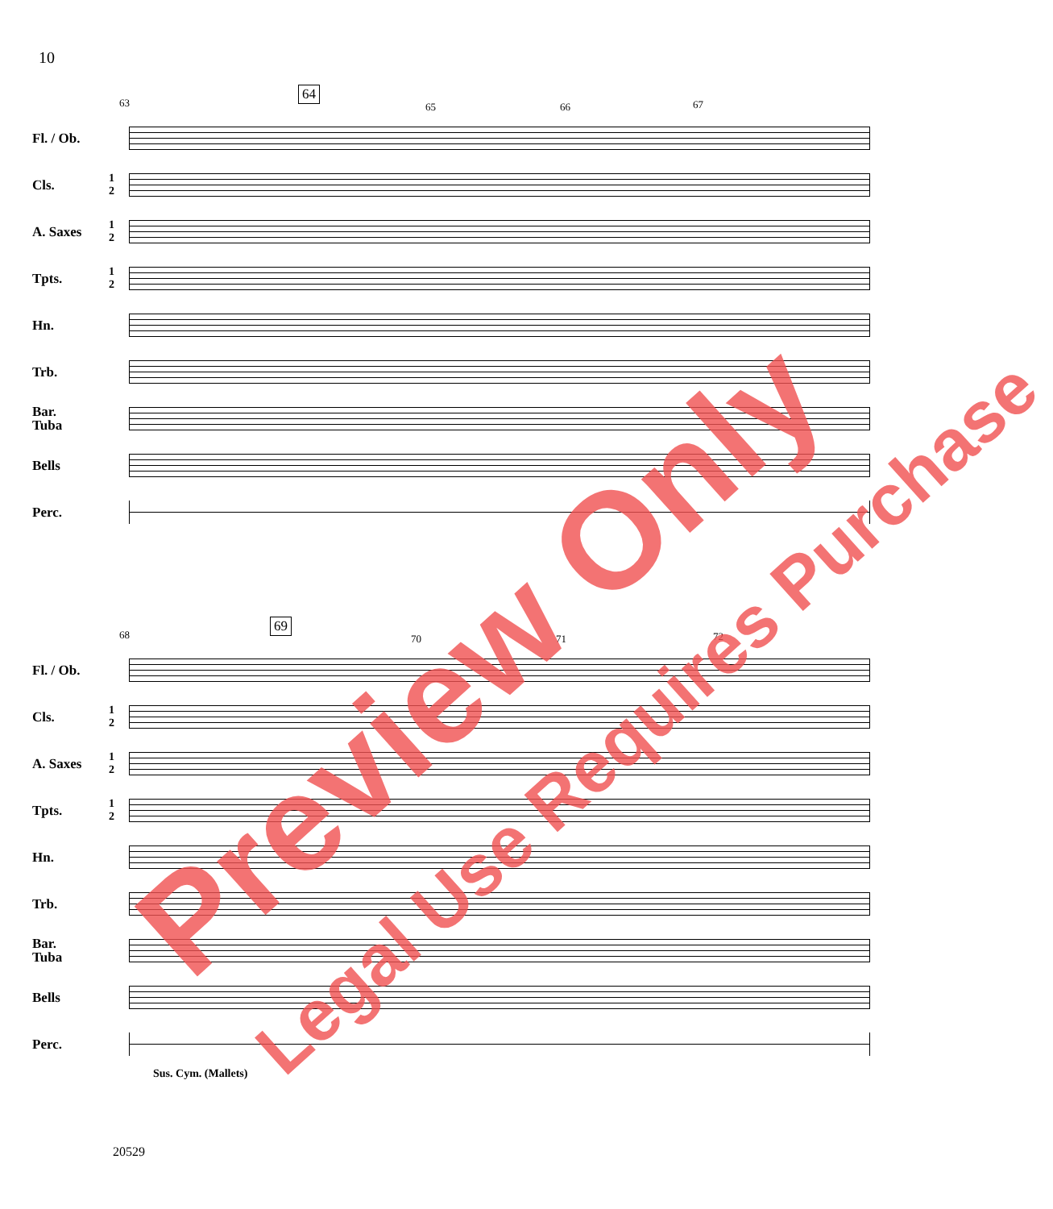10
63
64
65 66 67
Fl. / Ob.
Cls.
1
2
A. Saxes
1
2
Tpts.
1
2
Hn.
Trb.
Bar.
Tuba
Bells
Perc.
68
69
70 71 72
Fl. / Ob.
Cls.
1
2
A. Saxes
1
2
Tpts.
1
2
Hn.
Trb.
Bar.
Tuba
Bells
Perc.
Sus. Cym. (Mallets)
20529
Preview Only Legal Use Requires Purchase